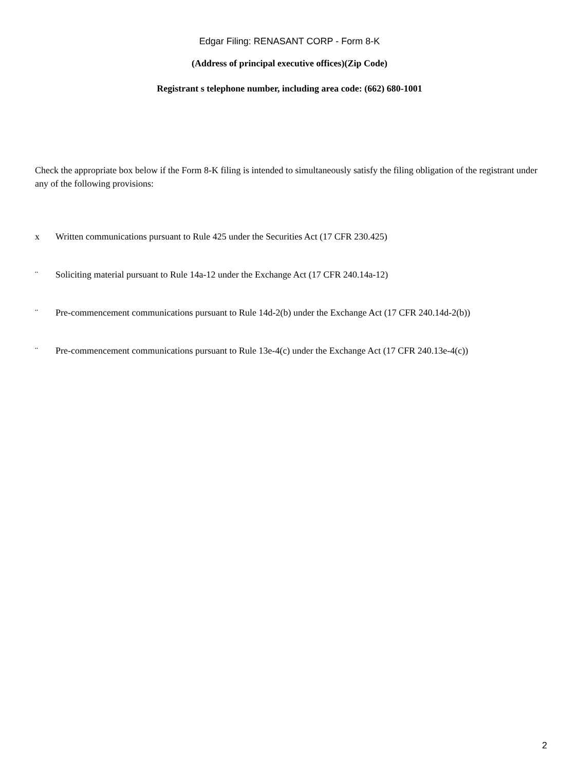Edgar Filing: RENASANT CORP - Form 8-K
(Address of principal executive offices)(Zip Code)
Registrant s telephone number, including area code: (662) 680-1001
Check the appropriate box below if the Form 8-K filing is intended to simultaneously satisfy the filing obligation of the registrant under any of the following provisions:
x Written communications pursuant to Rule 425 under the Securities Act (17 CFR 230.425)
¨ Soliciting material pursuant to Rule 14a-12 under the Exchange Act (17 CFR 240.14a-12)
¨ Pre-commencement communications pursuant to Rule 14d-2(b) under the Exchange Act (17 CFR 240.14d-2(b))
¨ Pre-commencement communications pursuant to Rule 13e-4(c) under the Exchange Act (17 CFR 240.13e-4(c))
2